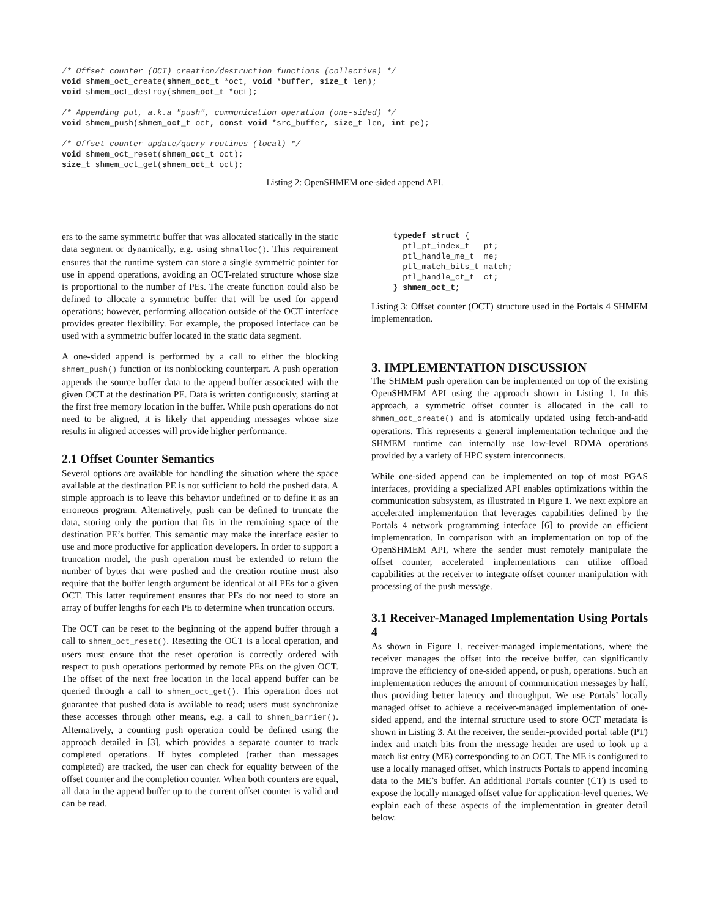/* Offset counter (OCT) creation/destruction functions (collective) */
void shmem_oct_create(shmem_oct_t *oct, void *buffer, size_t len);
void shmem_oct_destroy(shmem_oct_t *oct);

/* Appending put, a.k.a "push", communication operation (one-sided) */
void shmem_push(shmem_oct_t oct, const void *src_buffer, size_t len, int pe);

/* Offset counter update/query routines (local) */
void shmem_oct_reset(shmem_oct_t oct);
size_t shmem_oct_get(shmem_oct_t oct);
Listing 2: OpenSHMEM one-sided append API.
ers to the same symmetric buffer that was allocated statically in the static data segment or dynamically, e.g. using shmalloc(). This requirement ensures that the runtime system can store a single symmetric pointer for use in append operations, avoiding an OCT-related structure whose size is proportional to the number of PEs. The create function could also be defined to allocate a symmetric buffer that will be used for append operations; however, performing allocation outside of the OCT interface provides greater flexibility. For example, the proposed interface can be used with a symmetric buffer located in the static data segment.
A one-sided append is performed by a call to either the blocking shmem_push() function or its nonblocking counterpart. A push operation appends the source buffer data to the append buffer associated with the given OCT at the destination PE. Data is written contiguously, starting at the first free memory location in the buffer. While push operations do not need to be aligned, it is likely that appending messages whose size results in aligned accesses will provide higher performance.
2.1 Offset Counter Semantics
Several options are available for handling the situation where the space available at the destination PE is not sufficient to hold the pushed data. A simple approach is to leave this behavior undefined or to define it as an erroneous program. Alternatively, push can be defined to truncate the data, storing only the portion that fits in the remaining space of the destination PE’s buffer. This semantic may make the interface easier to use and more productive for application developers. In order to support a truncation model, the push operation must be extended to return the number of bytes that were pushed and the creation routine must also require that the buffer length argument be identical at all PEs for a given OCT. This latter requirement ensures that PEs do not need to store an array of buffer lengths for each PE to determine when truncation occurs.
The OCT can be reset to the beginning of the append buffer through a call to shmem_oct_reset(). Resetting the OCT is a local operation, and users must ensure that the reset operation is correctly ordered with respect to push operations performed by remote PEs on the given OCT. The offset of the next free location in the local append buffer can be queried through a call to shmem_oct_get(). This operation does not guarantee that pushed data is available to read; users must synchronize these accesses through other means, e.g. a call to shmem_barrier(). Alternatively, a counting push operation could be defined using the approach detailed in [3], which provides a separate counter to track completed operations. If bytes completed (rather than messages completed) are tracked, the user can check for equality between of the offset counter and the completion counter. When both counters are equal, all data in the append buffer up to the current offset counter is valid and can be read.
  typedef struct {
    ptl_pt_index_t   pt;
    ptl_handle_me_t  me;
    ptl_match_bits_t match;
    ptl_handle_ct_t  ct;
  } shmem_oct_t;
Listing 3: Offset counter (OCT) structure used in the Portals 4 SHMEM implementation.
3. IMPLEMENTATION DISCUSSION
The SHMEM push operation can be implemented on top of the existing OpenSHMEM API using the approach shown in Listing 1. In this approach, a symmetric offset counter is allocated in the call to shmem_oct_create() and is atomically updated using fetch-and-add operations. This represents a general implementation technique and the SHMEM runtime can internally use low-level RDMA operations provided by a variety of HPC system interconnects.
While one-sided append can be implemented on top of most PGAS interfaces, providing a specialized API enables optimizations within the communication subsystem, as illustrated in Figure 1. We next explore an accelerated implementation that leverages capabilities defined by the Portals 4 network programming interface [6] to provide an efficient implementation. In comparison with an implementation on top of the OpenSHMEM API, where the sender must remotely manipulate the offset counter, accelerated implementations can utilize offload capabilities at the receiver to integrate offset counter manipulation with processing of the push message.
3.1 Receiver-Managed Implementation Using Portals 4
As shown in Figure 1, receiver-managed implementations, where the receiver manages the offset into the receive buffer, can significantly improve the efficiency of one-sided append, or push, operations. Such an implementation reduces the amount of communication messages by half, thus providing better latency and throughput. We use Portals’ locally managed offset to achieve a receiver-managed implementation of one-sided append, and the internal structure used to store OCT metadata is shown in Listing 3. At the receiver, the sender-provided portal table (PT) index and match bits from the message header are used to look up a match list entry (ME) corresponding to an OCT. The ME is configured to use a locally managed offset, which instructs Portals to append incoming data to the ME’s buffer. An additional Portals counter (CT) is used to expose the locally managed offset value for application-level queries. We explain each of these aspects of the implementation in greater detail below.